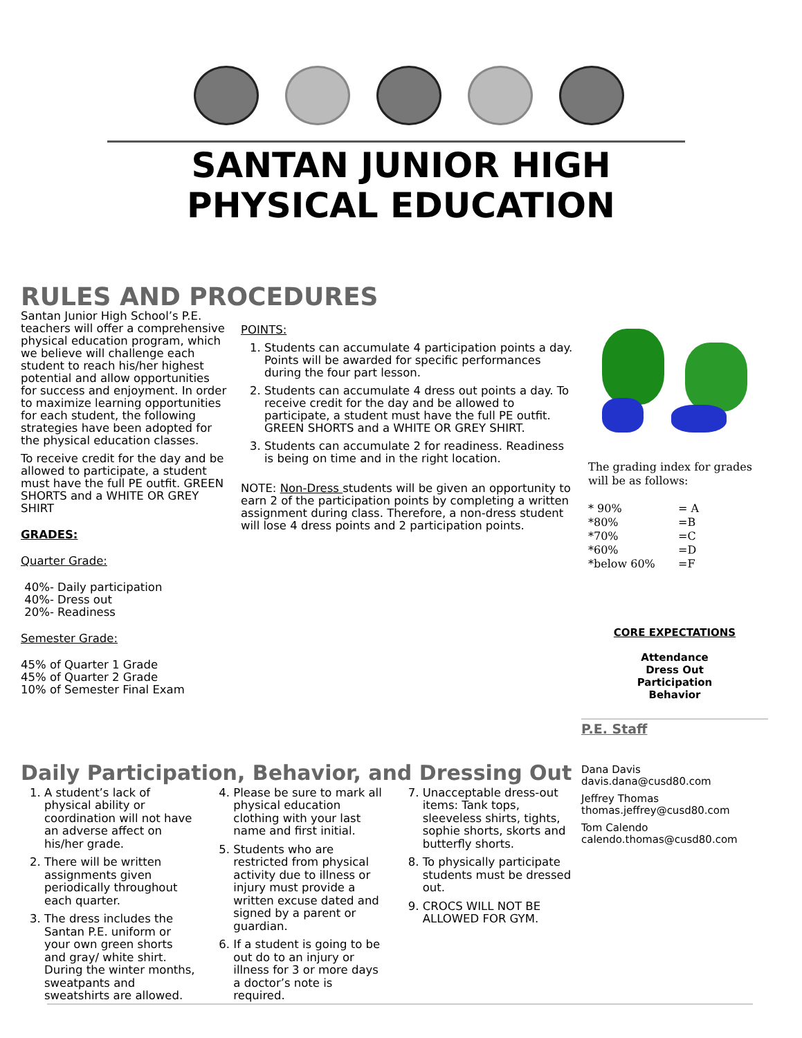SANTAN JUNIOR HIGH
PHYSICAL EDUCATION
RULES AND PROCEDURES
Santan Junior High School’s P.E. teachers will offer a comprehensive physical education program, which we believe will challenge each student to reach his/her highest potential and allow opportunities for success and enjoyment. In order to maximize learning opportunities for each student, the following strategies have been adopted for the physical education classes.
To receive credit for the day and be allowed to participate, a student must have the full PE outfit. GREEN SHORTS and a WHITE OR GREY SHIRT
GRADES:
Quarter Grade:
40%- Daily participation
40%- Dress out
20%- Readiness
Semester Grade:
45% of Quarter 1 Grade
45% of Quarter 2 Grade
10% of Semester Final Exam
POINTS:
1. Students can accumulate 4 participation points a day. Points will be awarded for specific performances during the four part lesson.
2. Students can accumulate 4 dress out points a day. To receive credit for the day and be allowed to participate, a student must have the full PE outfit. GREEN SHORTS and a WHITE OR GREY SHIRT.
3. Students can accumulate 2 for readiness. Readiness is being on time and in the right location.
NOTE: Non-Dress students will be given an opportunity to earn 2 of the participation points by completing a written assignment during class. Therefore, a non-dress student will lose 4 dress points and 2 participation points.
The grading index for grades will be as follows:
| * 90% | = A |
| *80% | =B |
| *70% | =C |
| *60% | =D |
| *below 60% | =F |
CORE EXPECTATIONS
Attendance
Dress Out
Participation
Behavior
P.E. Staff
Dana Davis
davis.dana@cusd80.com
Jeffrey Thomas
thomas.jeffrey@cusd80.com
Tom Calendo
calendo.thomas@cusd80.com
Daily Participation, Behavior, and Dressing Out
1. A student’s lack of physical ability or coordination will not have an adverse affect on his/her grade.
2. There will be written assignments given periodically throughout each quarter.
3. The dress includes the Santan P.E. uniform or your own green shorts and gray/ white shirt. During the winter months, sweatpants and sweatshirts are allowed.
4. Please be sure to mark all physical education clothing with your last name and first initial.
5. Students who are restricted from physical activity due to illness or injury must provide a written excuse dated and signed by a parent or guardian.
6. If a student is going to be out do to an injury or illness for 3 or more days a doctor’s note is required.
7. Unacceptable dress-out items: Tank tops, sleeveless shirts, tights, sophie shorts, skorts and butterfly shorts.
8. To physically participate students must be dressed out.
9. CROCS WILL NOT BE ALLOWED FOR GYM.